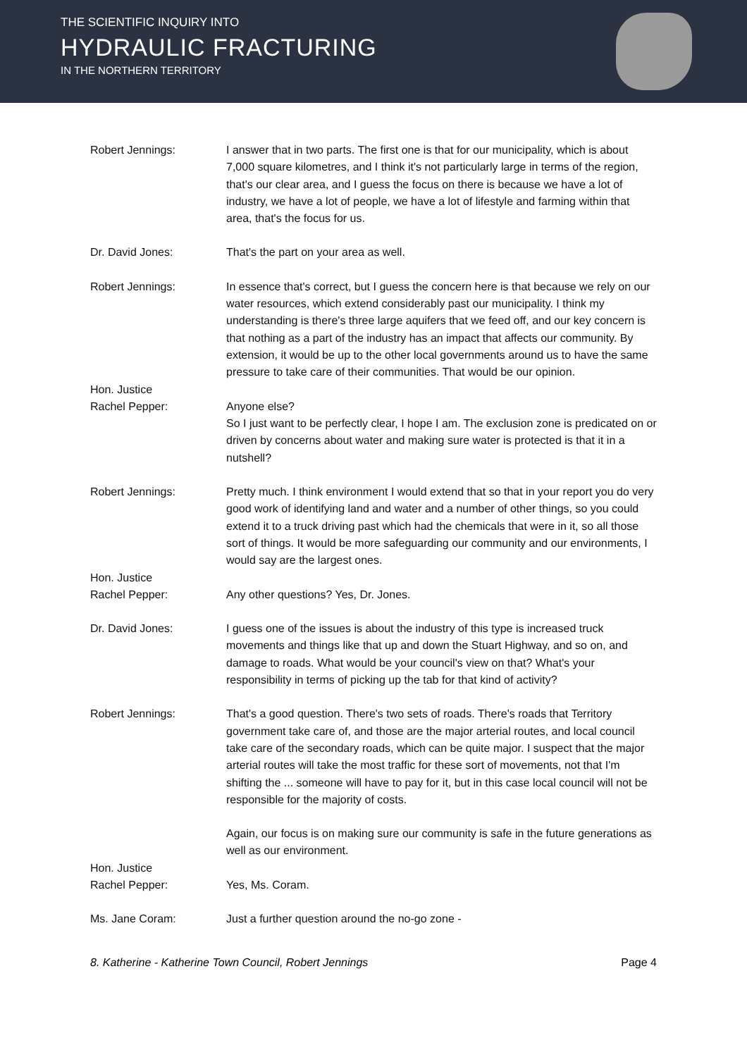THE SCIENTIFIC INQUIRY INTO
HYDRAULIC FRACTURING
IN THE NORTHERN TERRITORY
Robert Jennings: I answer that in two parts. The first one is that for our municipality, which is about 7,000 square kilometres, and I think it's not particularly large in terms of the region, that's our clear area, and I guess the focus on there is because we have a lot of industry, we have a lot of people, we have a lot of lifestyle and farming within that area, that's the focus for us.
Dr. David Jones: That's the part on your area as well.
Robert Jennings: In essence that's correct, but I guess the concern here is that because we rely on our water resources, which extend considerably past our municipality. I think my understanding is there's three large aquifers that we feed off, and our key concern is that nothing as a part of the industry has an impact that affects our community. By extension, it would be up to the other local governments around us to have the same pressure to take care of their communities. That would be our opinion.
Hon. Justice
Rachel Pepper:
Anyone else?
So I just want to be perfectly clear, I hope I am. The exclusion zone is predicated on or driven by concerns about water and making sure water is protected is that it in a nutshell?
Robert Jennings: Pretty much. I think environment I would extend that so that in your report you do very good work of identifying land and water and a number of other things, so you could extend it to a truck driving past which had the chemicals that were in it, so all those sort of things. It would be more safeguarding our community and our environments, I would say are the largest ones.
Hon. Justice
Rachel Pepper:
Any other questions? Yes, Dr. Jones.
Dr. David Jones: I guess one of the issues is about the industry of this type is increased truck movements and things like that up and down the Stuart Highway, and so on, and damage to roads. What would be your council's view on that? What's your responsibility in terms of picking up the tab for that kind of activity?
Robert Jennings: That's a good question. There's two sets of roads. There's roads that Territory government take care of, and those are the major arterial routes, and local council take care of the secondary roads, which can be quite major. I suspect that the major arterial routes will take the most traffic for these sort of movements, not that I'm shifting the ... someone will have to pay for it, but in this case local council will not be responsible for the majority of costs.
Again, our focus is on making sure our community is safe in the future generations as well as our environment.
Hon. Justice
Rachel Pepper:
Yes, Ms. Coram.
Ms. Jane Coram: Just a further question around the no-go zone -
8. Katherine - Katherine Town Council, Robert Jennings Page 4